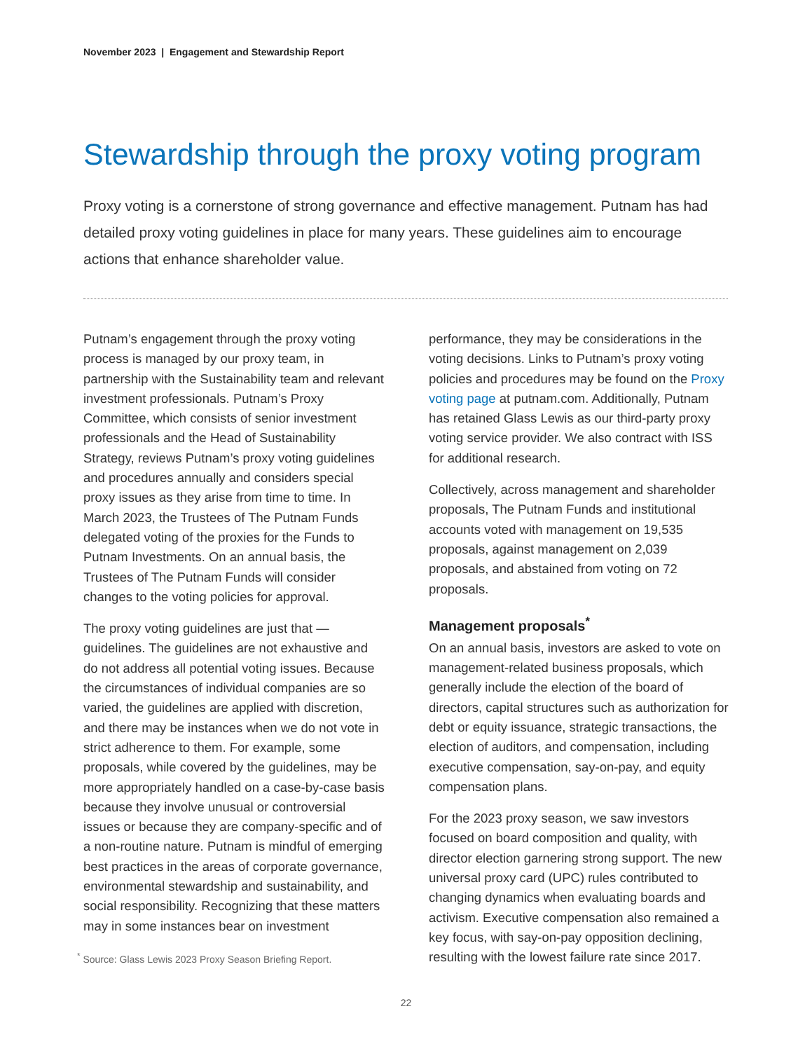November 2023 | Engagement and Stewardship Report
Stewardship through the proxy voting program
Proxy voting is a cornerstone of strong governance and effective management. Putnam has had detailed proxy voting guidelines in place for many years. These guidelines aim to encourage actions that enhance shareholder value.
Putnam’s engagement through the proxy voting process is managed by our proxy team, in partnership with the Sustainability team and relevant investment professionals. Putnam’s Proxy Committee, which consists of senior investment professionals and the Head of Sustainability Strategy, reviews Putnam’s proxy voting guidelines and procedures annually and considers special proxy issues as they arise from time to time. In March 2023, the Trustees of The Putnam Funds delegated voting of the proxies for the Funds to Putnam Investments. On an annual basis, the Trustees of The Putnam Funds will consider changes to the voting policies for approval.
The proxy voting guidelines are just that — guidelines. The guidelines are not exhaustive and do not address all potential voting issues. Because the circumstances of individual companies are so varied, the guidelines are applied with discretion, and there may be instances when we do not vote in strict adherence to them. For example, some proposals, while covered by the guidelines, may be more appropriately handled on a case-by-case basis because they involve unusual or controversial issues or because they are company-specific and of a non-routine nature. Putnam is mindful of emerging best practices in the areas of corporate governance, environmental stewardship and sustainability, and social responsibility. Recognizing that these matters may in some instances bear on investment
performance, they may be considerations in the voting decisions. Links to Putnam’s proxy voting policies and procedures may be found on the Proxy voting page at putnam.com. Additionally, Putnam has retained Glass Lewis as our third-party proxy voting service provider. We also contract with ISS for additional research.
Collectively, across management and shareholder proposals, The Putnam Funds and institutional accounts voted with management on 19,535 proposals, against management on 2,039 proposals, and abstained from voting on 72 proposals.
Management proposals<sup>*</sup>
On an annual basis, investors are asked to vote on management-related business proposals, which generally include the election of the board of directors, capital structures such as authorization for debt or equity issuance, strategic transactions, the election of auditors, and compensation, including executive compensation, say-on-pay, and equity compensation plans.
For the 2023 proxy season, we saw investors focused on board composition and quality, with director election garnering strong support. The new universal proxy card (UPC) rules contributed to changing dynamics when evaluating boards and activism. Executive compensation also remained a key focus, with say-on-pay opposition declining, resulting with the lowest failure rate since 2017.
<sup>*</sup> Source: Glass Lewis 2023 Proxy Season Briefing Report.
22